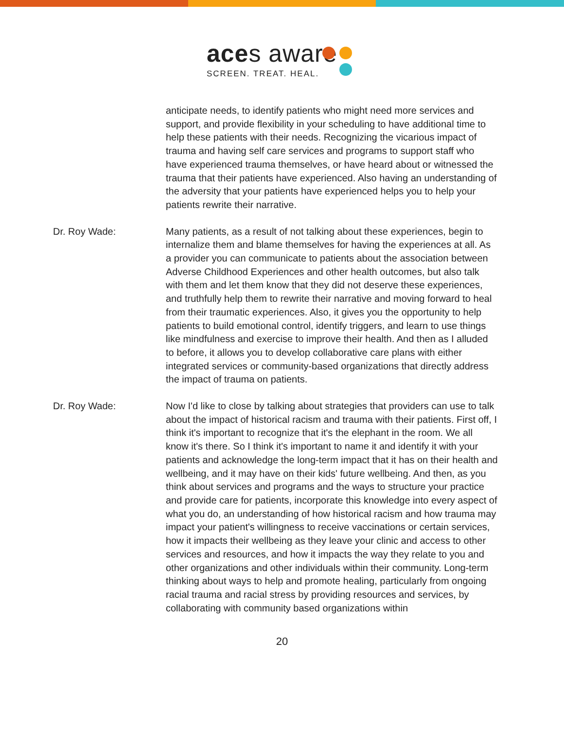aces aware
SCREEN. TREAT. HEAL.
anticipate needs, to identify patients who might need more services and support, and provide flexibility in your scheduling to have additional time to help these patients with their needs. Recognizing the vicarious impact of trauma and having self care services and programs to support staff who have experienced trauma themselves, or have heard about or witnessed the trauma that their patients have experienced. Also having an understanding of the adversity that your patients have experienced helps you to help your patients rewrite their narrative.
Dr. Roy Wade: Many patients, as a result of not talking about these experiences, begin to internalize them and blame themselves for having the experiences at all. As a provider you can communicate to patients about the association between Adverse Childhood Experiences and other health outcomes, but also talk with them and let them know that they did not deserve these experiences, and truthfully help them to rewrite their narrative and moving forward to heal from their traumatic experiences. Also, it gives you the opportunity to help patients to build emotional control, identify triggers, and learn to use things like mindfulness and exercise to improve their health. And then as I alluded to before, it allows you to develop collaborative care plans with either integrated services or community-based organizations that directly address the impact of trauma on patients.
Dr. Roy Wade: Now I'd like to close by talking about strategies that providers can use to talk about the impact of historical racism and trauma with their patients. First off, I think it's important to recognize that it's the elephant in the room. We all know it's there. So I think it's important to name it and identify it with your patients and acknowledge the long-term impact that it has on their health and wellbeing, and it may have on their kids' future wellbeing. And then, as you think about services and programs and the ways to structure your practice and provide care for patients, incorporate this knowledge into every aspect of what you do, an understanding of how historical racism and how trauma may impact your patient's willingness to receive vaccinations or certain services, how it impacts their wellbeing as they leave your clinic and access to other services and resources, and how it impacts the way they relate to you and other organizations and other individuals within their community. Long-term thinking about ways to help and promote healing, particularly from ongoing racial trauma and racial stress by providing resources and services, by collaborating with community based organizations within
20